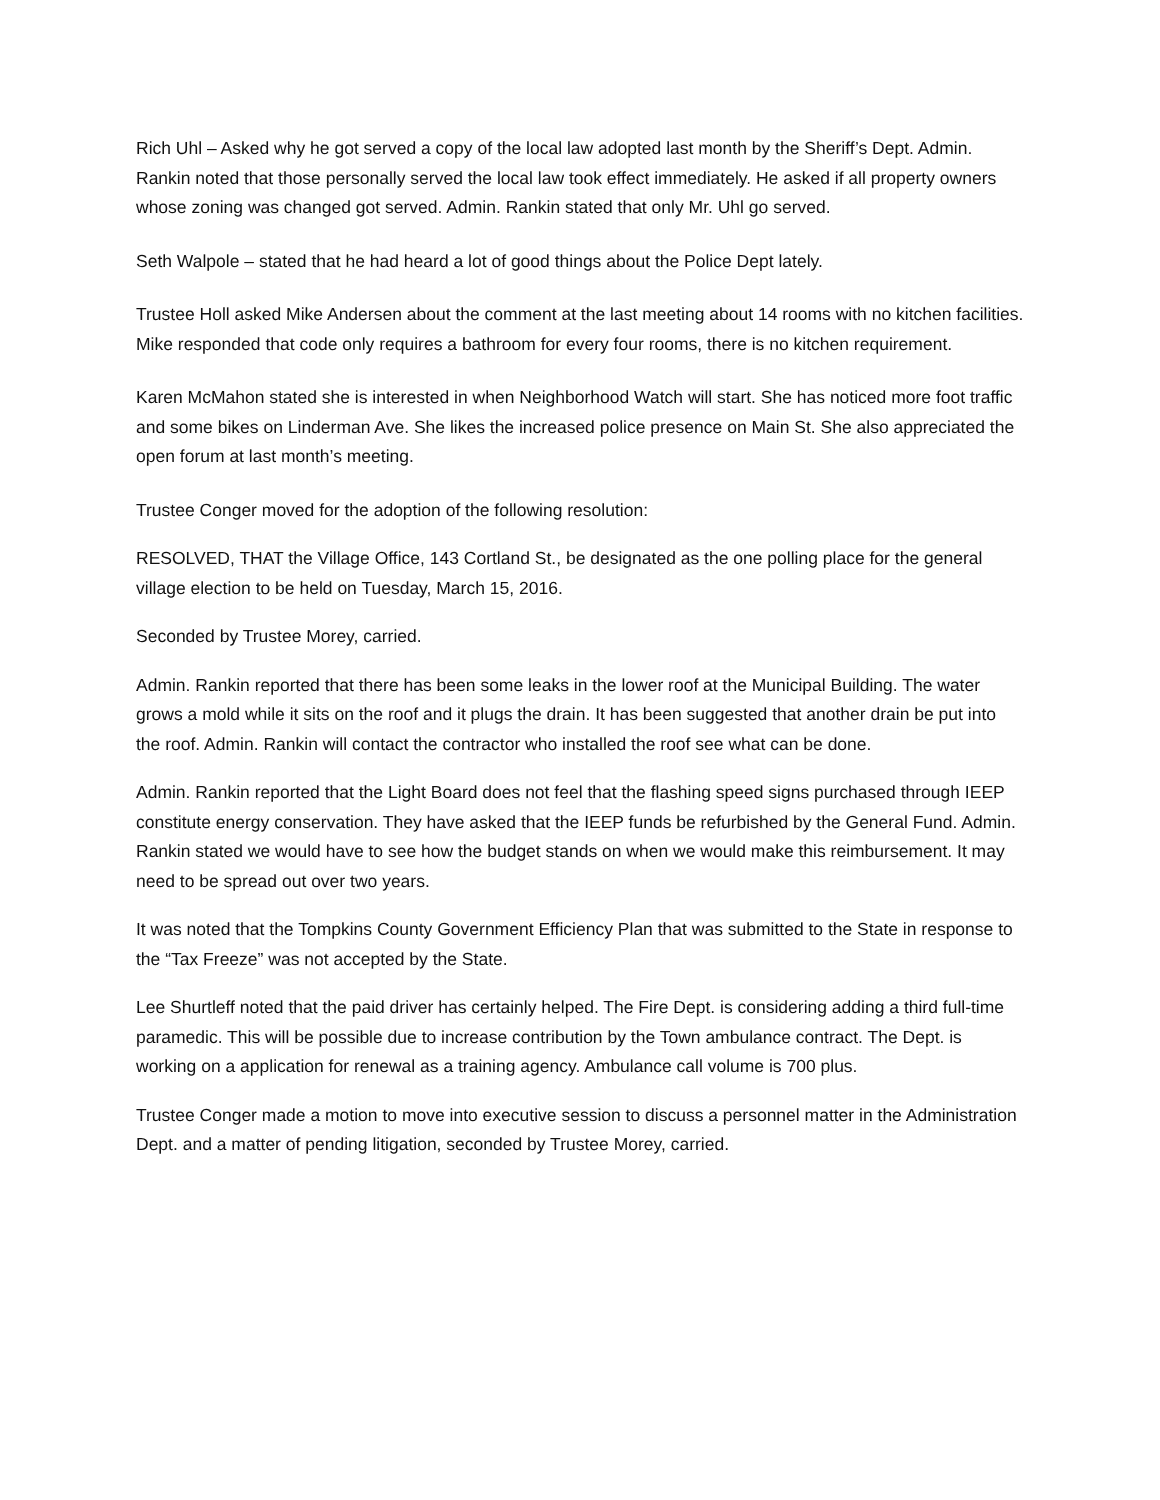Rich Uhl – Asked why he got served a copy of the local law adopted last month by the Sheriff’s Dept. Admin. Rankin noted that those personally served the local law took effect immediately. He asked if all property owners whose zoning was changed got served. Admin. Rankin stated that only Mr. Uhl go served.
Seth Walpole – stated that he had heard a lot of good things about the Police Dept lately.
Trustee Holl asked Mike Andersen about the comment at the last meeting about 14 rooms with no kitchen facilities. Mike responded that code only requires a bathroom for every four rooms, there is no kitchen requirement.
Karen McMahon stated she is interested in when Neighborhood Watch will start. She has noticed more foot traffic and some bikes on Linderman Ave. She likes the increased police presence on Main St. She also appreciated the open forum at last month’s meeting.
Trustee Conger moved for the adoption of the following resolution:
RESOLVED, THAT the Village Office, 143 Cortland St., be designated as the one polling place for the general village election to be held on Tuesday, March 15, 2016.
Seconded by Trustee Morey, carried.
Admin. Rankin reported that there has been some leaks in the lower roof at the Municipal Building. The water grows a mold while it sits on the roof and it plugs the drain. It has been suggested that another drain be put into the roof. Admin. Rankin will contact the contractor who installed the roof see what can be done.
Admin. Rankin reported that the Light Board does not feel that the flashing speed signs purchased through IEEP constitute energy conservation. They have asked that the IEEP funds be refurbished by the General Fund. Admin. Rankin stated we would have to see how the budget stands on when we would make this reimbursement. It may need to be spread out over two years.
It was noted that the Tompkins County Government Efficiency Plan that was submitted to the State in response to the “Tax Freeze” was not accepted by the State.
Lee Shurtleff noted that the paid driver has certainly helped. The Fire Dept. is considering adding a third full-time paramedic. This will be possible due to increase contribution by the Town ambulance contract. The Dept. is working on a application for renewal as a training agency. Ambulance call volume is 700 plus.
Trustee Conger made a motion to move into executive session to discuss a personnel matter in the Administration Dept. and a matter of pending litigation, seconded by Trustee Morey, carried.